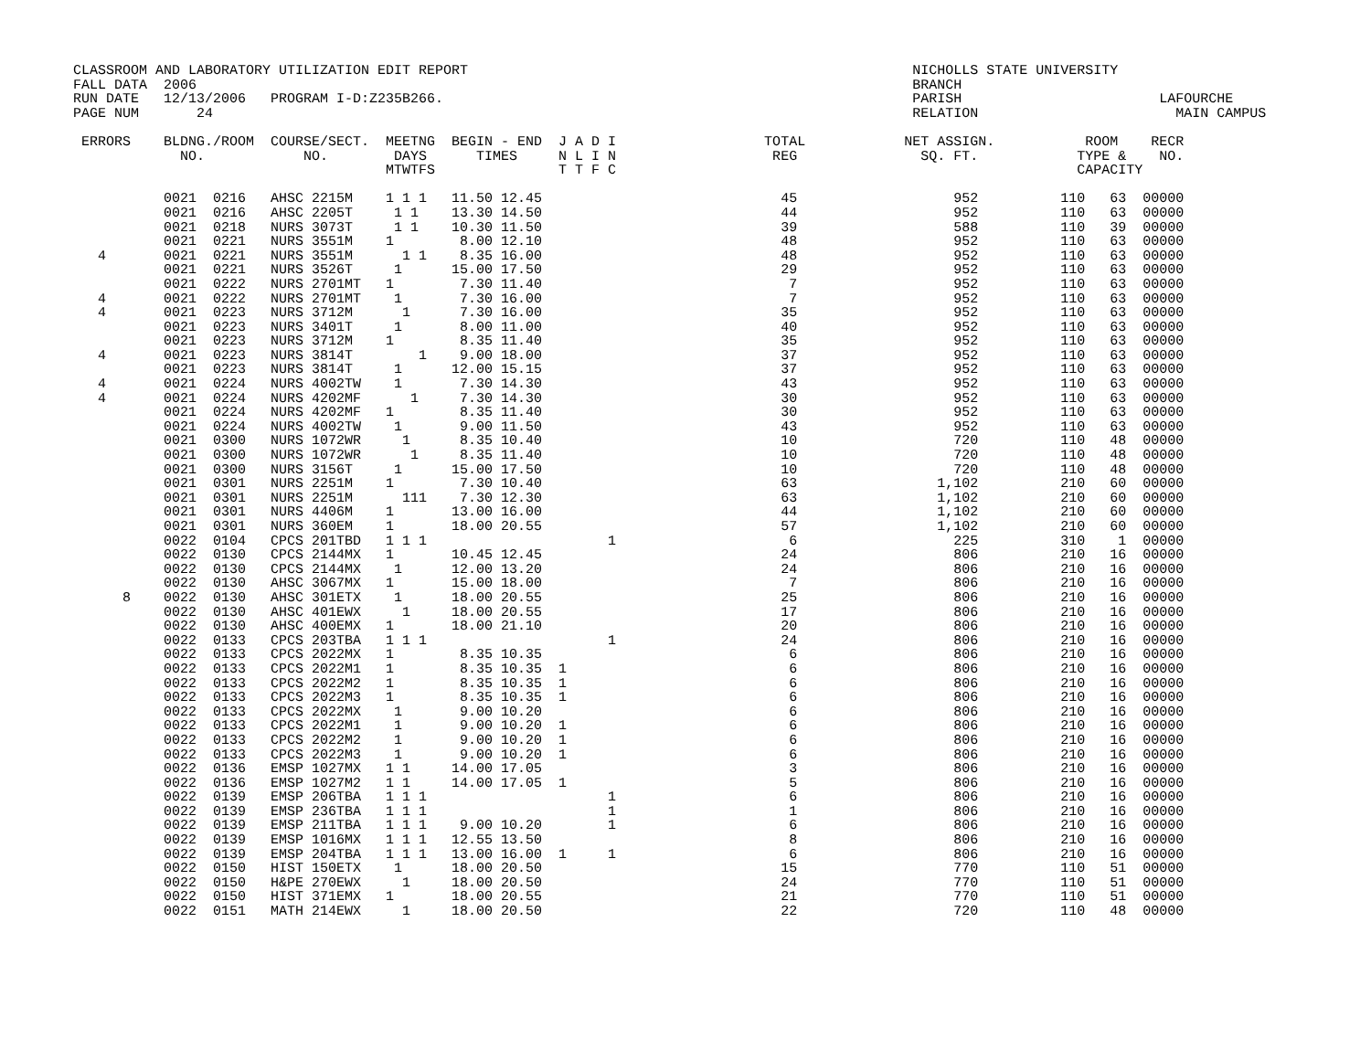CLASSROOM AND LABORATORY UTILIZATION EDIT REPORT                                                      NICHOLLS STATE UNIVERSITY
FALL DATA  2006                                                                                       BRANCH
RUN DATE   12/13/2006   PROGRAM I-D:Z235B266.                                                         PARISH                        LAFOURCHE
PAGE NUM       24                                                                                     RELATION                        MAIN CAMPUS

 ERRORS    BLDNG./ROOM  COURSE/SECT.  MEETNG  BEGIN - END  J A D I                  TOTAL            NET ASSIGN.           ROOM    RECR
             NO.            NO.        DAYS      TIMES     N L I N                   REG               SQ. FT.            TYPE &    NO.
                                      MTWTFS               T T F C                                                        CAPACITY

           0021  0216   AHSC 2215M    1 1 1   11.50 12.45                             45                   952          110   63  00000
           0021  0216   AHSC 2205T     1 1    13.30 14.50                             44                   952          110   63  00000
           0021  0218   NURS 3073T     1 1    10.30 11.50                             39                   588          110   39  00000
           0021  0221   NURS 3551M    1        8.00 12.10                             48                   952          110   63  00000
   4       0021  0221   NURS 3551M      1 1    8.35 16.00                             48                   952          110   63  00000
           0021  0221   NURS 3526T     1      15.00 17.50                             29                   952          110   63  00000
           0021  0222   NURS 2701MT   1        7.30 11.40                              7                   952          110   63  00000
   4       0021  0222   NURS 2701MT    1       7.30 16.00                              7                   952          110   63  00000
   4       0021  0223   NURS 3712M      1      7.30 16.00                             35                   952          110   63  00000
           0021  0223   NURS 3401T     1       8.00 11.00                             40                   952          110   63  00000
           0021  0223   NURS 3712M    1        8.35 11.40                             35                   952          110   63  00000
   4       0021  0223   NURS 3814T        1    9.00 18.00                             37                   952          110   63  00000
           0021  0223   NURS 3814T     1      12.00 15.15                             37                   952          110   63  00000
   4       0021  0224   NURS 4002TW    1       7.30 14.30                             43                   952          110   63  00000
   4       0021  0224   NURS 4202MF      1     7.30 14.30                             30                   952          110   63  00000
           0021  0224   NURS 4202MF   1        8.35 11.40                             30                   952          110   63  00000
           0021  0224   NURS 4002TW    1       9.00 11.50                             43                   952          110   63  00000
           0021  0300   NURS 1072WR     1      8.35 10.40                             10                   720          110   48  00000
           0021  0300   NURS 1072WR      1     8.35 11.40                             10                   720          110   48  00000
           0021  0300   NURS 3156T     1      15.00 17.50                             10                   720          110   48  00000
           0021  0301   NURS 2251M    1        7.30 10.40                             63                 1,102          210   60  00000
           0021  0301   NURS 2251M      111    7.30 12.30                             63                 1,102          210   60  00000
           0021  0301   NURS 4406M    1       13.00 16.00                             44                 1,102          210   60  00000
           0021  0301   NURS 360EM    1       18.00 20.55                             57                 1,102          210   60  00000
           0022  0104   CPCS 201TBD   1 1 1                      1                     6                   225          310    1  00000
           0022  0130   CPCS 2144MX   1       10.45 12.45                             24                   806          210   16  00000
           0022  0130   CPCS 2144MX    1      12.00 13.20                             24                   806          210   16  00000
           0022  0130   AHSC 3067MX   1       15.00 18.00                              7                   806          210   16  00000
      8    0022  0130   AHSC 301ETX    1      18.00 20.55                             25                   806          210   16  00000
           0022  0130   AHSC 401EWX     1     18.00 20.55                             17                   806          210   16  00000
           0022  0130   AHSC 400EMX   1       18.00 21.10                             20                   806          210   16  00000
           0022  0133   CPCS 203TBA   1 1 1                      1                    24                   806          210   16  00000
           0022  0133   CPCS 2022MX   1        8.35 10.35                              6                   806          210   16  00000
           0022  0133   CPCS 2022M1   1        8.35 10.35  1                           6                   806          210   16  00000
           0022  0133   CPCS 2022M2   1        8.35 10.35  1                           6                   806          210   16  00000
           0022  0133   CPCS 2022M3   1        8.35 10.35  1                           6                   806          210   16  00000
           0022  0133   CPCS 2022MX    1       9.00 10.20                              6                   806          210   16  00000
           0022  0133   CPCS 2022M1    1       9.00 10.20  1                           6                   806          210   16  00000
           0022  0133   CPCS 2022M2    1       9.00 10.20  1                           6                   806          210   16  00000
           0022  0133   CPCS 2022M3    1       9.00 10.20  1                           6                   806          210   16  00000
           0022  0136   EMSP 1027MX   1 1     14.00 17.05                              3                   806          210   16  00000
           0022  0136   EMSP 1027M2   1 1     14.00 17.05  1                           5                   806          210   16  00000
           0022  0139   EMSP 206TBA   1 1 1                      1                     6                   806          210   16  00000
           0022  0139   EMSP 236TBA   1 1 1                      1                     1                   806          210   16  00000
           0022  0139   EMSP 211TBA   1 1 1    9.00 10.20        1                     6                   806          210   16  00000
           0022  0139   EMSP 1016MX   1 1 1   12.55 13.50                              8                   806          210   16  00000
           0022  0139   EMSP 204TBA   1 1 1   13.00 16.00  1     1                     6                   806          210   16  00000
           0022  0150   HIST 150ETX    1      18.00 20.50                             15                   770          110   51  00000
           0022  0150   H&PE 270EWX     1     18.00 20.50                             24                   770          110   51  00000
           0022  0150   HIST 371EMX   1       18.00 20.55                             21                   770          110   51  00000
           0022  0151   MATH 214EWX     1     18.00 20.50                             22                   720          110   48  00000